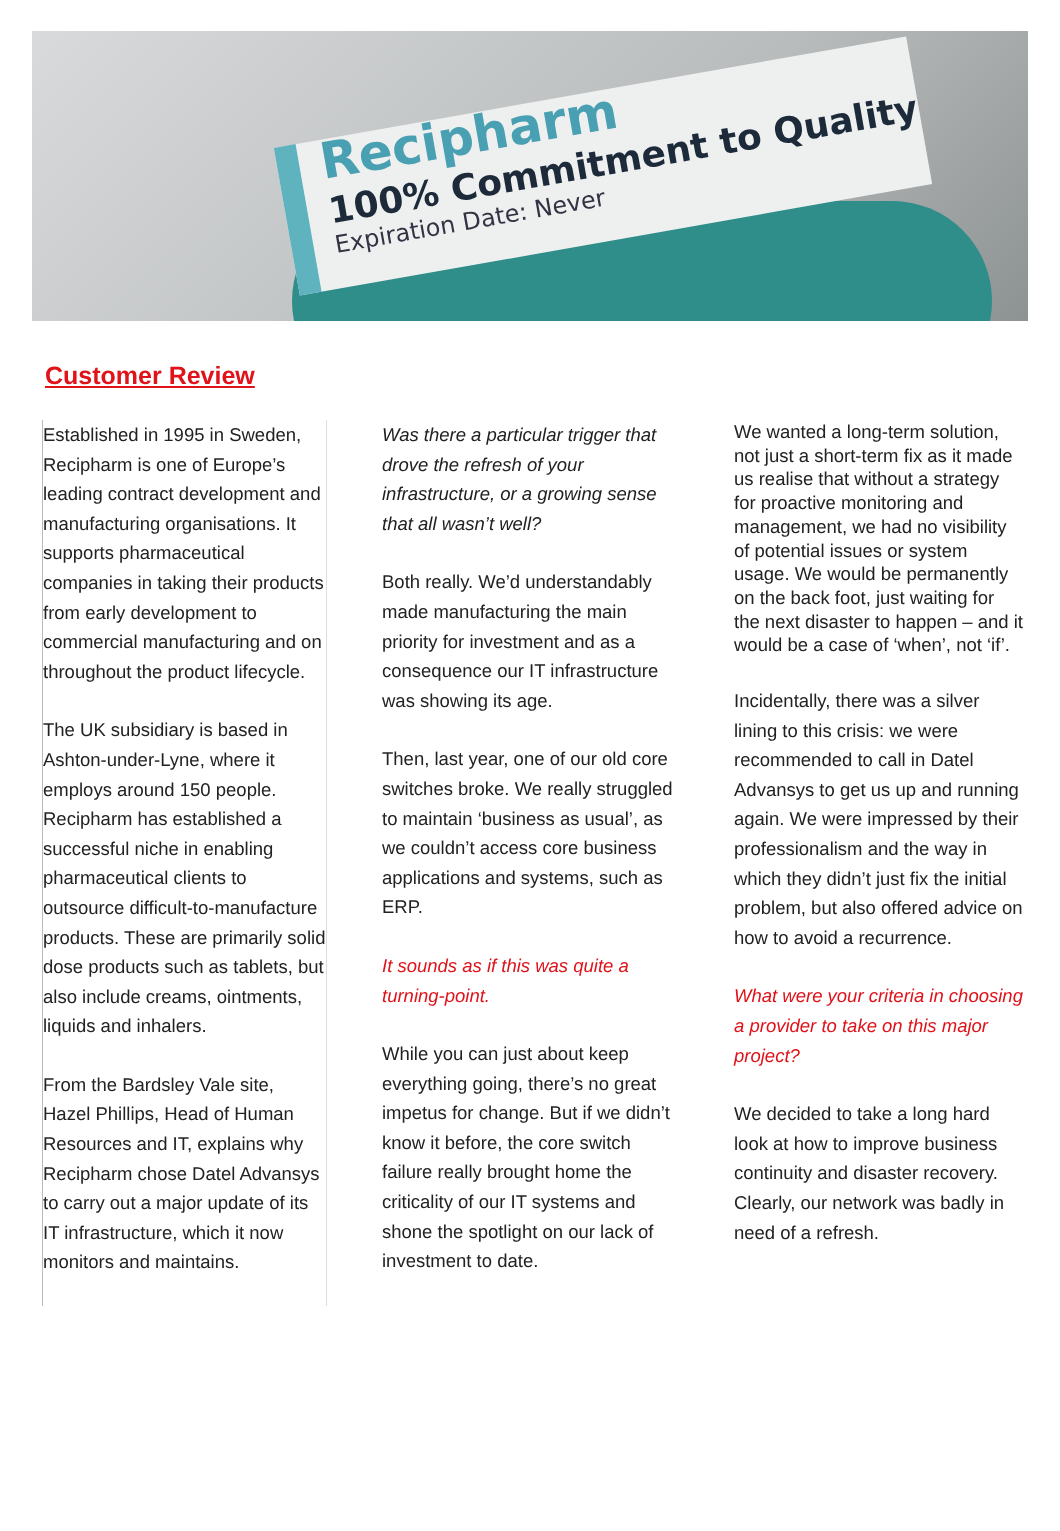Recipharm
100% Commitment to Quality
Expiration Date: Never
Customer Review
Established in 1995 in Sweden, Recipharm is one of Europe’s leading contract development and manufacturing organisations. It supports pharmaceutical companies in taking their products from early development to commercial manufacturing and on throughout the product lifecycle.
The UK subsidiary is based in Ashton-under-Lyne, where it employs around 150 people. Recipharm has established a successful niche in enabling pharmaceutical clients to outsource difficult-to-manufacture products. These are primarily solid dose products such as tablets, but also include creams, ointments, liquids and inhalers.
From the Bardsley Vale site, Hazel Phillips, Head of Human Resources and IT, explains why Recipharm chose Datel Advansys to carry out a major update of its IT infrastructure, which it now monitors and maintains.
Was there a particular trigger that drove the refresh of your infrastructure, or a growing sense that all wasn’t well?
Both really. We’d understandably made manufacturing the main priority for investment and as a consequence our IT infrastructure was showing its age.
Then, last year, one of our old core switches broke. We really struggled to maintain ‘business as usual’, as we couldn’t access core business applications and systems, such as ERP.
It sounds as if this was quite a turning-point.
While you can just about keep everything going, there’s no great impetus for change. But if we didn’t know it before, the core switch failure really brought home the criticality of our IT systems and shone the spotlight on our lack of investment to date.
We wanted a long-term solution, not just a short-term fix as it made us realise that without a strategy for proactive monitoring and management, we had no visibility of potential issues or system usage. We would be permanently on the back foot, just waiting for the next disaster to happen – and it would be a case of ‘when’, not ‘if’.
Incidentally, there was a silver lining to this crisis: we were recommended to call in Datel Advansys to get us up and running again. We were impressed by their professionalism and the way in which they didn’t just fix the initial problem, but also offered advice on how to avoid a recurrence.
What were your criteria in choosing a provider to take on this major project?
We decided to take a long hard look at how to improve business continuity and disaster recovery. Clearly, our network was badly in need of a refresh.